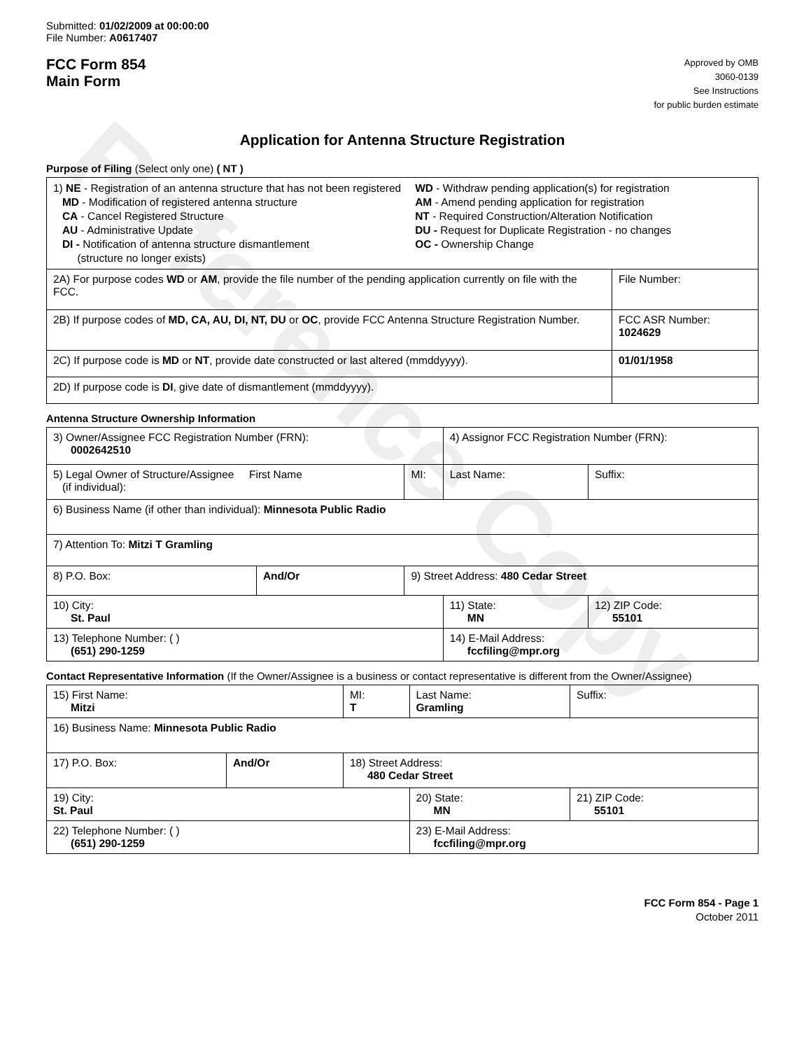Reference Copy
Submitted: 01/02/2009 at 00:00:00
File Number: A0617407
FCC Form 854
Main Form
Approved by OMB
3060-0139
See Instructions
for public burden estimate
Application for Antenna Structure Registration
Purpose of Filing (Select only one) ( NT )
| 1) NE - Registration of an antenna structure that has not been registered MD - Modification of registered antenna structure CA - Cancel Registered Structure AU - Administrative Update DI - Notification of antenna structure dismantlement (structure no longer exists) WD - Withdraw pending application(s) for registration AM - Amend pending application for registration NT - Required Construction/Alteration Notification DU - Request for Duplicate Registration - no changes OC - Ownership Change | |
| 2A) For purpose codes WD or AM , provide the file number of the pending application currently on file with the FCC. | File Number: |
| 2B) If purpose codes of MD, CA, AU, DI, NT, DU or OC , provide FCC Antenna Structure Registration Number. | FCC ASR Number: 1024629 |
| 2C) If purpose code is MD or NT , provide date constructed or last altered (mmddyyyy). | 01/01/1958 |
| 2D) If purpose code is DI , give date of dismantlement (mmddyyyy). | |
Antenna Structure Ownership Information
| 3) Owner/Assignee FCC Registration Number (FRN): 0002642510 | | | 4) Assignor FCC Registration Number (FRN): | | |
| 5) Legal Owner of Structure/Assignee First Name (if individual): | | MI: | Last Name: | | Suffix: |
| 6) Business Name (if other than individual): Minnesota Public Radio | | | | | |
| 7) Attention To: Mitzi T Gramling | | | | | |
| 8) P.O. Box: | And/Or | 9) Street Address: 480 Cedar Street | | | |
| 10) City: St. Paul | | | 11) State: MN | 12) ZIP Code: 55101 | |
| 13) Telephone Number: ( ) (651) 290-1259 | | | 14) E-Mail Address: fccfiling@mpr.org | | |
Contact Representative Information (If the Owner/Assignee is a business or contact representative is different from the Owner/Assignee)
| 15) First Name: Mitzi | | | MI: T | Last Name: Gramling | | Suffix: |
| 16) Business Name: Minnesota Public Radio | | | | | | |
| 17) P.O. Box: | And/Or | 18) Street Address: 480 Cedar Street | | | | |
| 19) City: St. Paul | | | | 20) State: MN | 21) ZIP Code: 55101 | |
| 22) Telephone Number: ( ) (651) 290-1259 | | | | 23) E-Mail Address: fccfiling@mpr.org | | |
FCC Form 854 - Page 1
October 2011